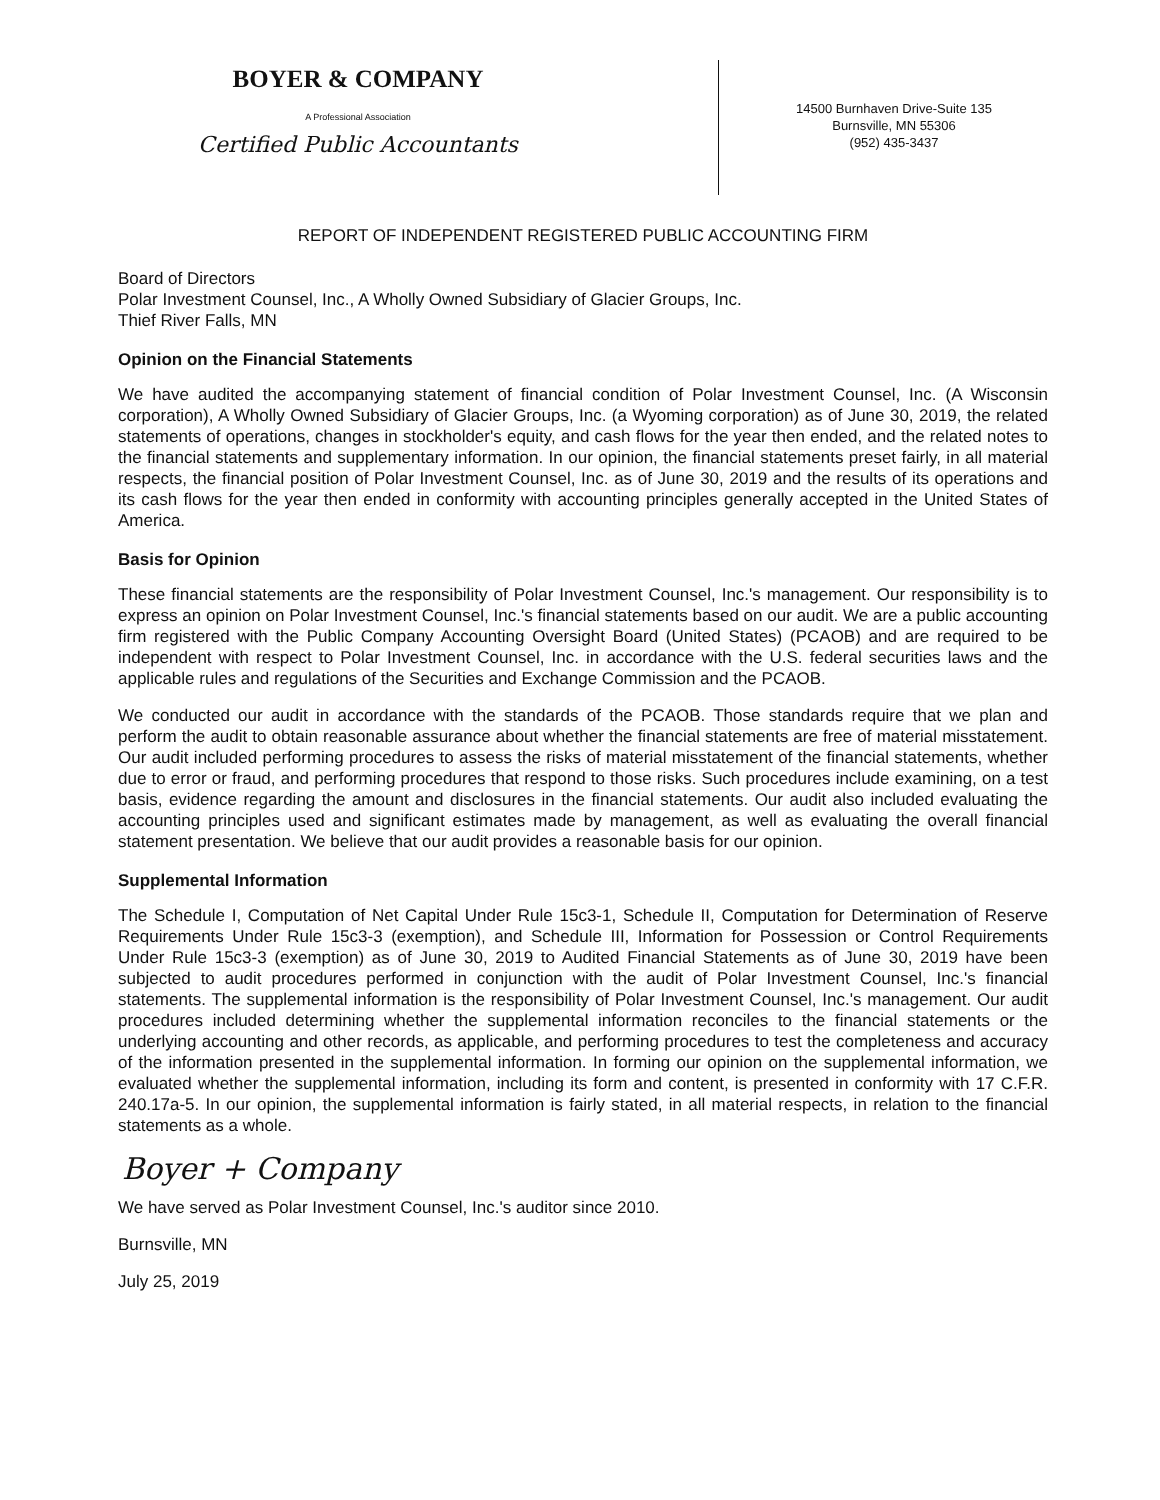BOYER & COMPANY
A Professional Association
Certified Public Accountants
14500 Burnhaven Drive-Suite 135
Burnsville, MN 55306
(952) 435-3437
REPORT OF INDEPENDENT REGISTERED PUBLIC ACCOUNTING FIRM
Board of Directors
Polar Investment Counsel, Inc., A Wholly Owned Subsidiary of Glacier Groups, Inc.
Thief River Falls, MN
Opinion on the Financial Statements
We have audited the accompanying statement of financial condition of Polar Investment Counsel, Inc. (A Wisconsin corporation), A Wholly Owned Subsidiary of Glacier Groups, Inc. (a Wyoming corporation) as of June 30, 2019, the related statements of operations, changes in stockholder's equity, and cash flows for the year then ended, and the related notes to the financial statements and supplementary information. In our opinion, the financial statements preset fairly, in all material respects, the financial position of Polar Investment Counsel, Inc. as of June 30, 2019 and the results of its operations and its cash flows for the year then ended in conformity with accounting principles generally accepted in the United States of America.
Basis for Opinion
These financial statements are the responsibility of Polar Investment Counsel, Inc.'s management. Our responsibility is to express an opinion on Polar Investment Counsel, Inc.'s financial statements based on our audit. We are a public accounting firm registered with the Public Company Accounting Oversight Board (United States) (PCAOB) and are required to be independent with respect to Polar Investment Counsel, Inc. in accordance with the U.S. federal securities laws and the applicable rules and regulations of the Securities and Exchange Commission and the PCAOB.
We conducted our audit in accordance with the standards of the PCAOB. Those standards require that we plan and perform the audit to obtain reasonable assurance about whether the financial statements are free of material misstatement. Our audit included performing procedures to assess the risks of material misstatement of the financial statements, whether due to error or fraud, and performing procedures that respond to those risks. Such procedures include examining, on a test basis, evidence regarding the amount and disclosures in the financial statements. Our audit also included evaluating the accounting principles used and significant estimates made by management, as well as evaluating the overall financial statement presentation. We believe that our audit provides a reasonable basis for our opinion.
Supplemental Information
The Schedule I, Computation of Net Capital Under Rule 15c3-1, Schedule II, Computation for Determination of Reserve Requirements Under Rule 15c3-3 (exemption), and Schedule III, Information for Possession or Control Requirements Under Rule 15c3-3 (exemption) as of June 30, 2019 to Audited Financial Statements as of June 30, 2019 have been subjected to audit procedures performed in conjunction with the audit of Polar Investment Counsel, Inc.'s financial statements. The supplemental information is the responsibility of Polar Investment Counsel, Inc.'s management. Our audit procedures included determining whether the supplemental information reconciles to the financial statements or the underlying accounting and other records, as applicable, and performing procedures to test the completeness and accuracy of the information presented in the supplemental information. In forming our opinion on the supplemental information, we evaluated whether the supplemental information, including its form and content, is presented in conformity with 17 C.F.R. 240.17a-5. In our opinion, the supplemental information is fairly stated, in all material respects, in relation to the financial statements as a whole.
Boyer + Company
We have served as Polar Investment Counsel, Inc.'s auditor since 2010.
Burnsville, MN
July 25, 2019